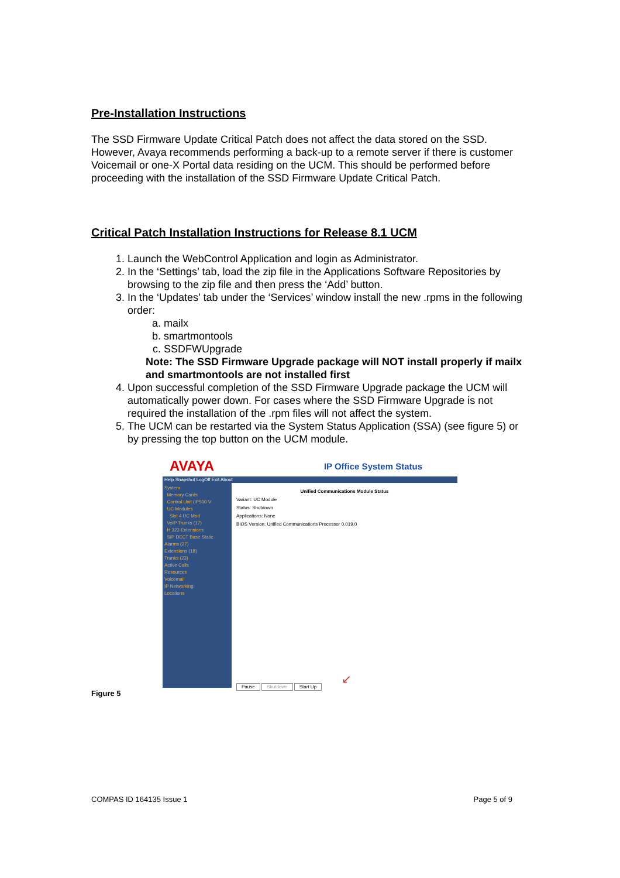Pre-Installation Instructions
The SSD Firmware Update Critical Patch does not affect the data stored on the SSD. However, Avaya recommends performing a back-up to a remote server if there is customer Voicemail or one-X Portal data residing on the UCM. This should be performed before proceeding with the installation of the SSD Firmware Update Critical Patch.
Critical Patch Installation Instructions for Release 8.1 UCM
1. Launch the WebControl Application and login as Administrator.
2. In the ‘Settings’ tab, load the zip file in the Applications Software Repositories by browsing to the zip file and then press the ‘Add’ button.
3. In the ‘Updates’ tab under the ‘Services’ window install the new .rpms in the following order:
a. mailx
b. smartmontools
c. SSDFWUpgrade
Note: The SSD Firmware Upgrade package will NOT install properly if mailx and smartmontools are not installed first
4. Upon successful completion of the SSD Firmware Upgrade package the UCM will automatically power down. For cases where the SSD Firmware Upgrade is not required the installation of the .rpm files will not affect the system.
5. The UCM can be restarted via the System Status Application (SSA) (see figure 5) or by pressing the top button on the UCM module.
AVAYA IP Office System Status
Help Snapshot LogOff Exit About
System
Memory Cards
Control Unit (IP500 V
UC Modules
Slot 4 UC Mod
VoIP Trunks (17)
H.323 Extensions
SIP DECT Base Static
Alarms (27)
Extensions (18)
Trunks (23)
Active Calls
Resources
Voicemail
IP Networking
Locations
Unified Communications Module Status
Variant: UC Module
Status: Shutdown
Applications: None
BIOS Version: Unified Communications Processor 0.019.0
↙
Pause Shutdown Start Up
Figure 5
COMPAS ID 164135 Issue 1 Page 5 of 9